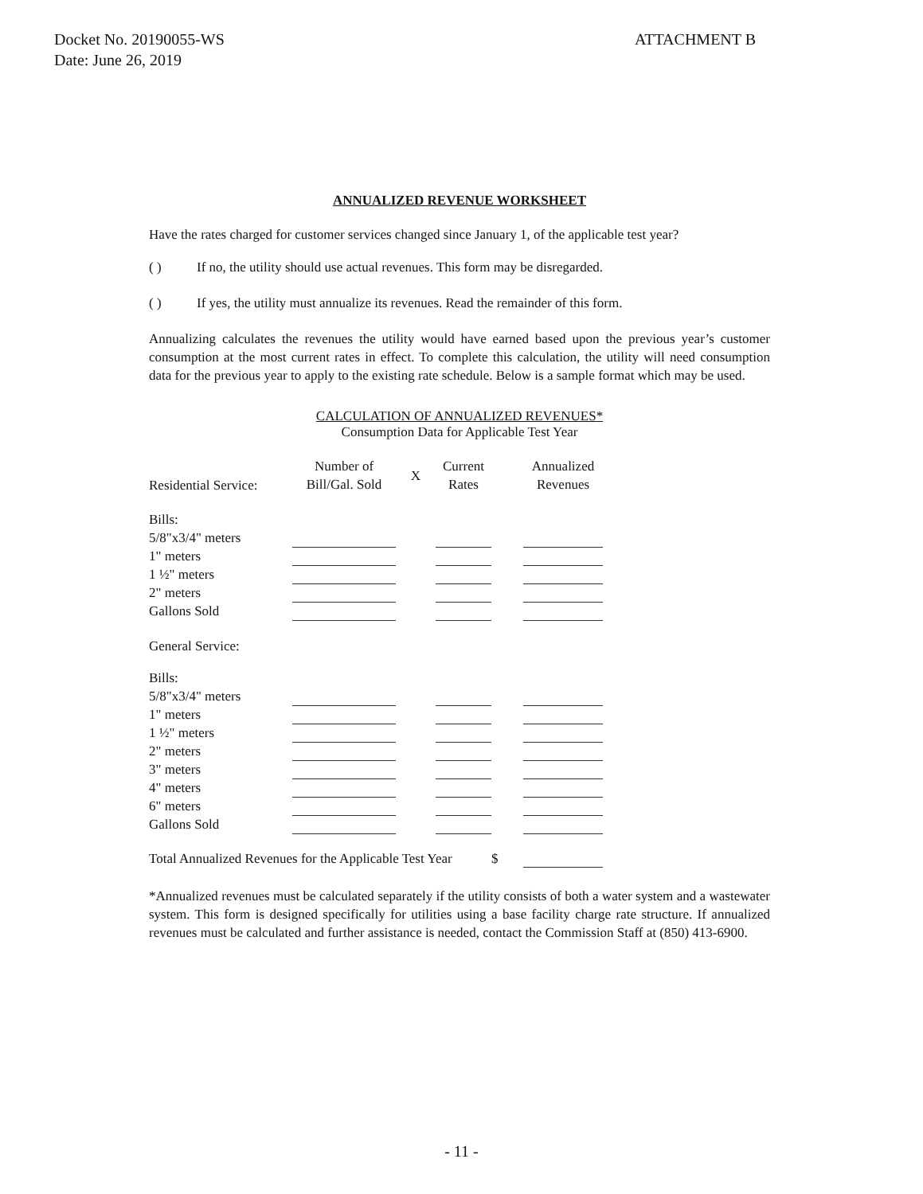Docket No. 20190055-WS
Date: June 26, 2019
ATTACHMENT B
ANNUALIZED REVENUE WORKSHEET
Have the rates charged for customer services changed since January 1, of the applicable test year?
( ) If no, the utility should use actual revenues. This form may be disregarded.
( ) If yes, the utility must annualize its revenues. Read the remainder of this form.
Annualizing calculates the revenues the utility would have earned based upon the previous year’s customer consumption at the most current rates in effect. To complete this calculation, the utility will need consumption data for the previous year to apply to the existing rate schedule. Below is a sample format which may be used.
CALCULATION OF ANNUALIZED REVENUES*
Consumption Data for Applicable Test Year
| Residential Service: | Number of Bill/Gal. Sold | X | Current Rates | | Annualized Revenues |
| Bills: | | | | | |
| 5/8"x3/4" meters | | | | | |
| 1" meters | | | | | |
| 1 ½" meters | | | | | |
| 2" meters | | | | | |
| Gallons Sold | | | | | |
| General Service: | | | | | |
| Bills: | | | | | |
| 5/8"x3/4" meters | | | | | |
| 1" meters | | | | | |
| 1 ½" meters | | | | | |
| 2" meters | | | | | |
| 3" meters | | | | | |
| 4" meters | | | | | |
| 6" meters | | | | | |
| Gallons Sold | | | | | |
| Total Annualized Revenues for the Applicable Test Year | | | | $ | |
*Annualized revenues must be calculated separately if the utility consists of both a water system and a wastewater system. This form is designed specifically for utilities using a base facility charge rate structure. If annualized revenues must be calculated and further assistance is needed, contact the Commission Staff at (850) 413-6900.
- 11 -